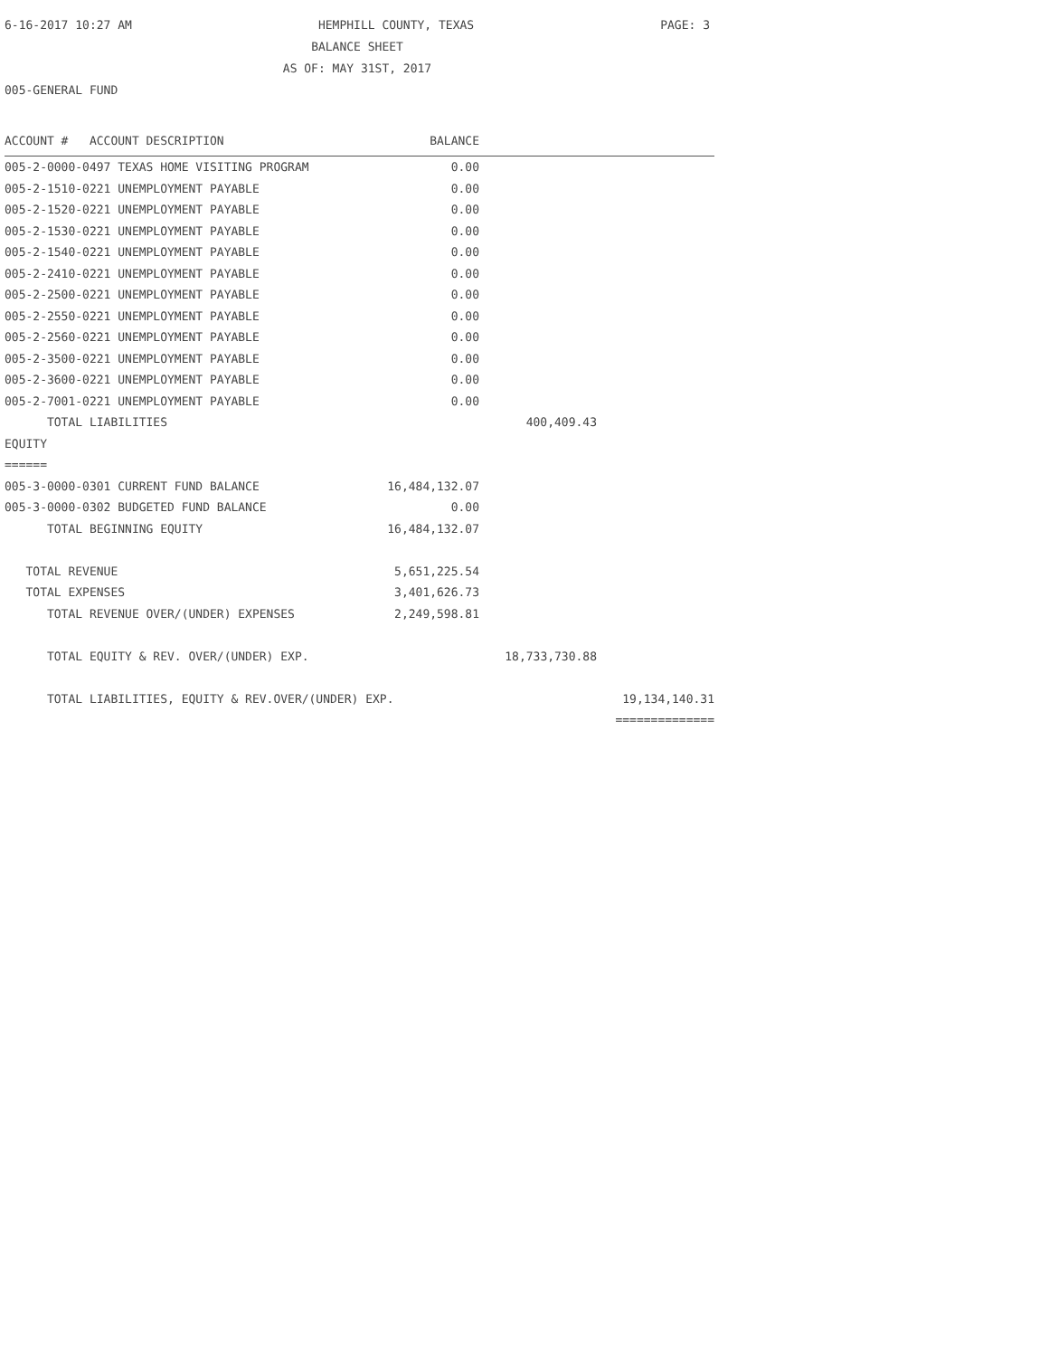6-16-2017 10:27 AM HEMPHILL COUNTY, TEXAS PAGE: 3
BALANCE SHEET
AS OF: MAY 31ST, 2017
005-GENERAL FUND
| ACCOUNT # ACCOUNT DESCRIPTION | BALANCE | | |
| --- | --- | --- | --- |
| 005-2-0000-0497 TEXAS HOME VISITING PROGRAM | 0.00 | | |
| 005-2-1510-0221 UNEMPLOYMENT PAYABLE | 0.00 | | |
| 005-2-1520-0221 UNEMPLOYMENT PAYABLE | 0.00 | | |
| 005-2-1530-0221 UNEMPLOYMENT PAYABLE | 0.00 | | |
| 005-2-1540-0221 UNEMPLOYMENT PAYABLE | 0.00 | | |
| 005-2-2410-0221 UNEMPLOYMENT PAYABLE | 0.00 | | |
| 005-2-2500-0221 UNEMPLOYMENT PAYABLE | 0.00 | | |
| 005-2-2550-0221 UNEMPLOYMENT PAYABLE | 0.00 | | |
| 005-2-2560-0221 UNEMPLOYMENT PAYABLE | 0.00 | | |
| 005-2-3500-0221 UNEMPLOYMENT PAYABLE | 0.00 | | |
| 005-2-3600-0221 UNEMPLOYMENT PAYABLE | 0.00 | | |
| 005-2-7001-0221 UNEMPLOYMENT PAYABLE | 0.00 | | |
| TOTAL LIABILITIES | | 400,409.43 | |
| EQUITY | | | |
| ====== | | | |
| 005-3-0000-0301 CURRENT FUND BALANCE | 16,484,132.07 | | |
| 005-3-0000-0302 BUDGETED FUND BALANCE | 0.00 | | |
| TOTAL BEGINNING EQUITY | 16,484,132.07 | | |
| TOTAL REVENUE | 5,651,225.54 | | |
| TOTAL EXPENSES | 3,401,626.73 | | |
| TOTAL REVENUE OVER/(UNDER) EXPENSES | 2,249,598.81 | | |
| TOTAL EQUITY & REV. OVER/(UNDER) EXP. | | 18,733,730.88 | |
| TOTAL LIABILITIES, EQUITY & REV.OVER/(UNDER) EXP. | | | 19,134,140.31 |
| | | | ============== |